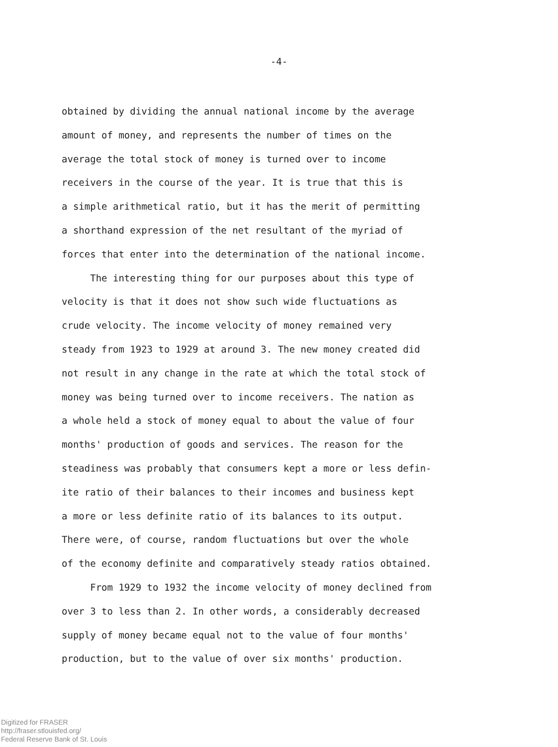-4-
obtained by dividing the annual national income by the average amount of money, and represents the number of times on the average the total stock of money is turned over to income receivers in the course of the year. It is true that this is a simple arithmetical ratio, but it has the merit of permitting a shorthand expression of the net resultant of the myriad of forces that enter into the determination of the national income.
The interesting thing for our purposes about this type of velocity is that it does not show such wide fluctuations as crude velocity. The income velocity of money remained very steady from 1923 to 1929 at around 3. The new money created did not result in any change in the rate at which the total stock of money was being turned over to income receivers. The nation as a whole held a stock of money equal to about the value of four months' production of goods and services. The reason for the steadiness was probably that consumers kept a more or less defin- ite ratio of their balances to their incomes and business kept a more or less definite ratio of its balances to its output. There were, of course, random fluctuations but over the whole of the economy definite and comparatively steady ratios obtained.
From 1929 to 1932 the income velocity of money declined from over 3 to less than 2. In other words, a considerably decreased supply of money became equal not to the value of four months' production, but to the value of over six months' production.
Digitized for FRASER
http://fraser.stlouisfed.org/
Federal Reserve Bank of St. Louis